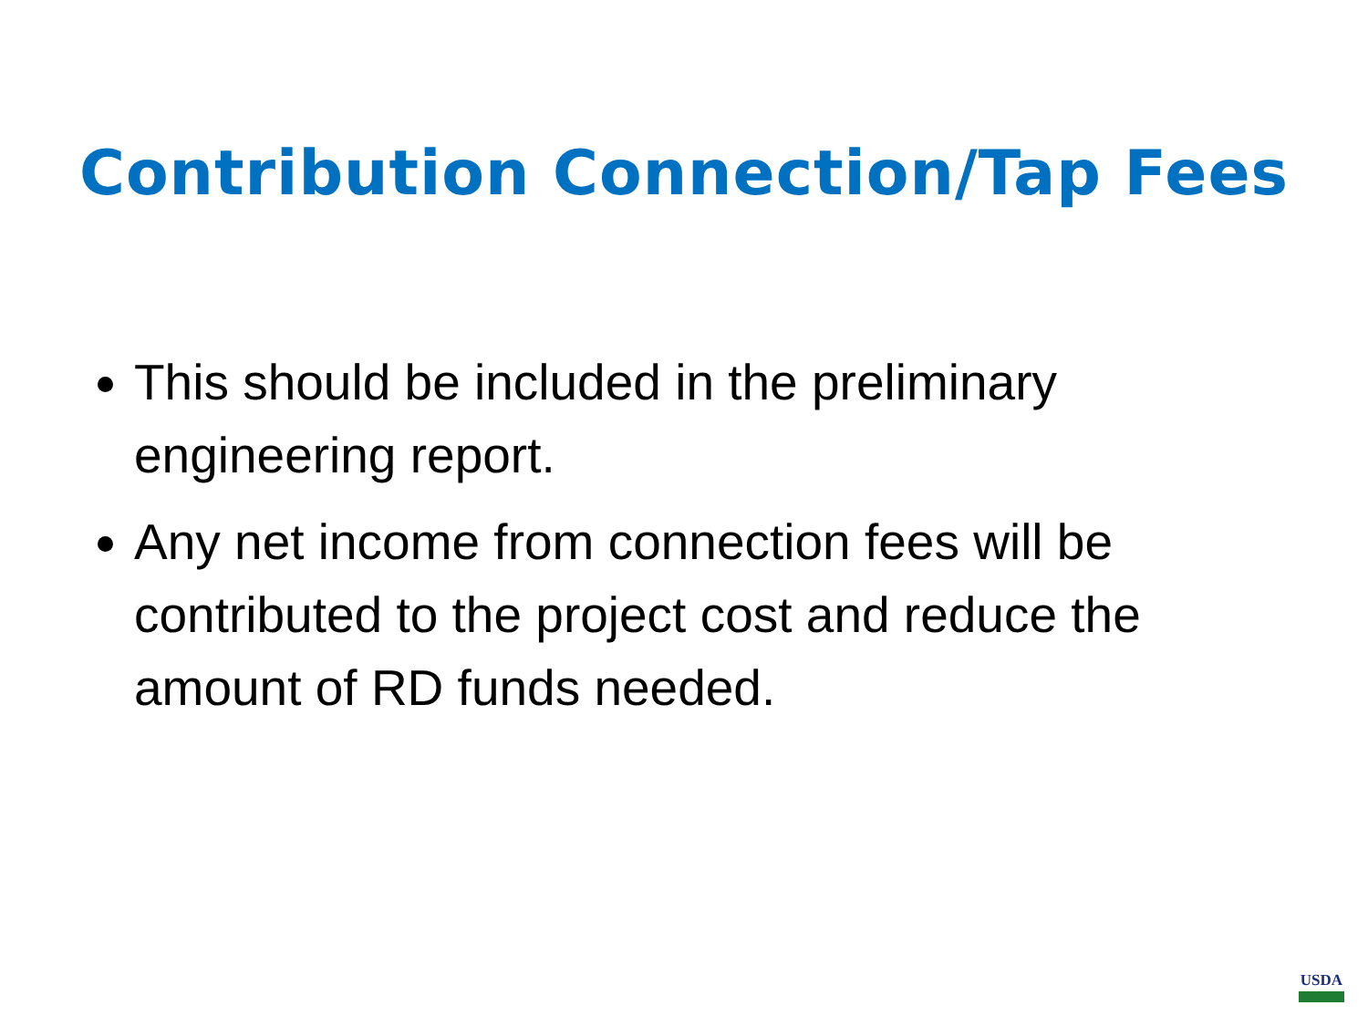Contribution Connection/Tap Fees
This should be included in the preliminary engineering report.
Any net income from connection fees will be contributed to the project cost and reduce the amount of RD funds needed.
USDA